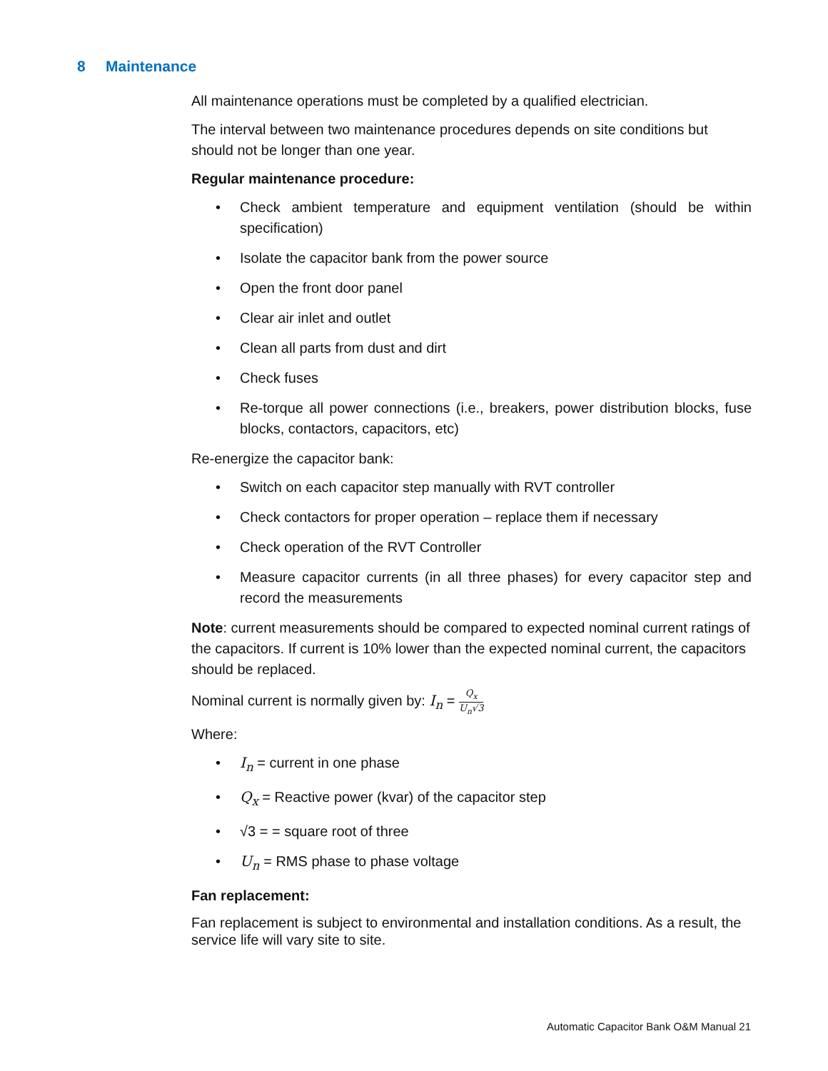8 Maintenance
All maintenance operations must be completed by a qualified electrician.
The interval between two maintenance procedures depends on site conditions but should not be longer than one year.
Regular maintenance procedure:
Check ambient temperature and equipment ventilation (should be within specification)
Isolate the capacitor bank from the power source
Open the front door panel
Clear air inlet and outlet
Clean all parts from dust and dirt
Check fuses
Re-torque all power connections (i.e., breakers, power distribution blocks, fuse blocks, contactors, capacitors, etc)
Re-energize the capacitor bank:
Switch on each capacitor step manually with RVT controller
Check contactors for proper operation – replace them if necessary
Check operation of the RVT Controller
Measure capacitor currents (in all three phases) for every capacitor step and record the measurements
Note: current measurements should be compared to expected nominal current ratings of the capacitors. If current is 10% lower than the expected nominal current, the capacitors should be replaced.
Nominal current is normally given by: I<sub>n</sub> = Q<sub>x</sub> U<sub>n</sub>√3
Where:
I<sub>n</sub> = current in one phase
Q<sub>x</sub> = Reactive power (kvar) of the capacitor step
√3 = = square root of three
U<sub>n</sub> = RMS phase to phase voltage
Fan replacement:
Fan replacement is subject to environmental and installation conditions. As a result, the service life will vary site to site.
Automatic Capacitor Bank O&M Manual 21